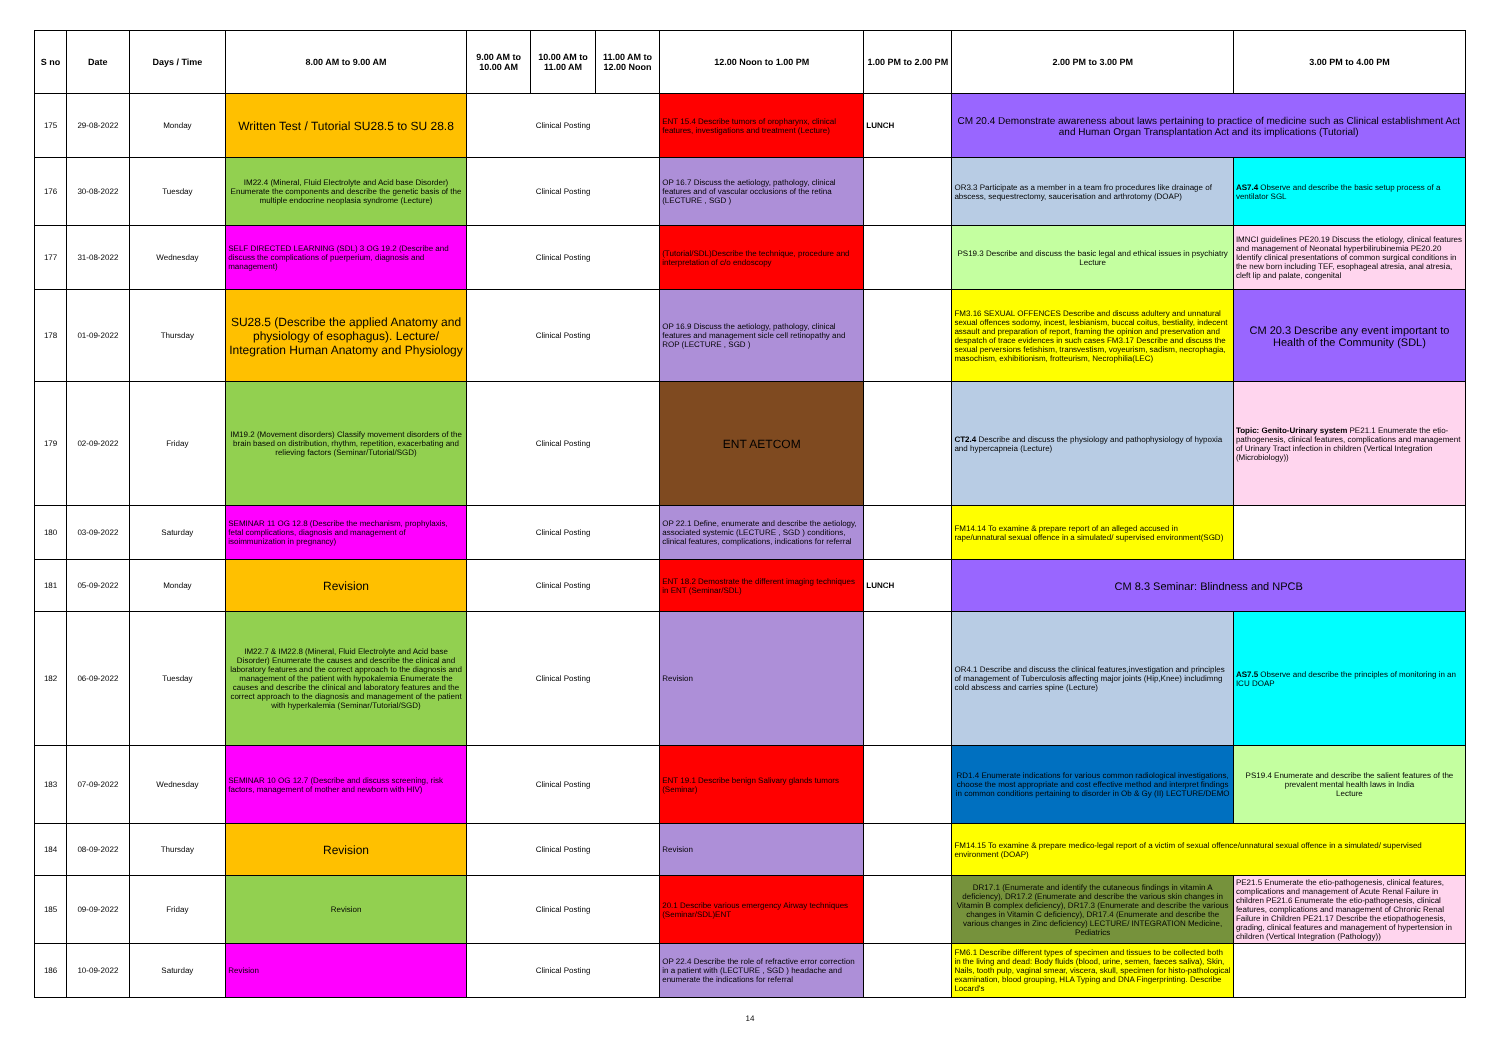| S no | Date | Days / Time | 8.00 AM to 9.00 AM | 9.00 AM to 10.00 AM | 10.00 AM to 11.00 AM | 11.00 AM to 12.00 Noon | 12.00 Noon to 1.00 PM | 1.00 PM to 2.00 PM | 2.00 PM to 3.00 PM | 3.00 PM to 4.00 PM |
| --- | --- | --- | --- | --- | --- | --- | --- | --- | --- | --- |
| 175 | 29-08-2022 | Monday | Written Test / Tutorial SU28.5 to SU 28.8 | Clinical Posting | | | ENT 15.4 Describe tumors of oropharynx, clinical features, investigations and treatment (Lecture) | LUNCH | CM 20.4 Demonstrate awareness about laws pertaining to practice of medicine such as Clinical establishment Act and Human Organ Transplantation Act and its implications (Tutorial) | |
| 176 | 30-08-2022 | Tuesday | IM22.4 (Mineral, Fluid Electrolyte and Acid base Disorder) Enumerate the components and describe the genetic basis of the multiple endocrine neoplasia syndrome (Lecture) | Clinical Posting | | | OP 16.7 Discuss the aetiology, pathology, clinical features and of vascular occlusions of the retina (LECTURE , SGD ) | | OR3.3 Participate as a member in a team fro procedures like drainage of abscess, sequestrectomy, saucerisation and arthrotomy (DOAP) | AS7.4 Observe and describe the basic setup process of a ventilator SGL |
| 177 | 31-08-2022 | Wednesday | SELF DIRECTED LEARNING (SDL) 3 OG 19.2 (Describe and discuss the complications of puerperium, diagnosis and management) | Clinical Posting | | | (Tutorial/SDL)Describe the technique, procedure and interpretation of c/o endoscopy | | PS19.3 Describe and discuss the basic legal and ethical issues in psychiatry Lecture | IMNCI guidelines PE20.19 Discuss the etiology, clinical features and management of Neonatal hyperbilirubinemia PE20.20 Identify clinical presentations of common surgical conditions in the new born including TEF, esophageal atresia, anal atresia, cleft lip and palate, congenital |
| 178 | 01-09-2022 | Thursday | SU28.5 (Describe the applied Anatomy and physiology of esophagus). Lecture/ Integration Human Anatomy and Physiology | Clinical Posting | | | OP 16.9 Discuss the aetiology, pathology, clinical features and management sicle cell retinopathy and ROP (LECTURE , SGD ) | | FM3.16 SEXUAL OFFENCES Describe and discuss adultery and unnatural sexual offences sodomy, incest, lesbianism, buccal coitus, bestiality, indecent assault and preparation of report, framing the opinion and preservation and despatch of trace evidences in such cases FM3.17 Describe and discuss the sexual perversions fetishism, transvestism, voyeurism, sadism, necrophagia, masochism, exhibitionism, frotteurism, Necrophilia(LEC) | CM 20.3 Describe any event important to Health of the Community (SDL) |
| 179 | 02-09-2022 | Friday | IM19.2 (Movement disorders) Classify movement disorders of the brain based on distribution, rhythm, repetition, exacerbating and relieving factors (Seminar/Tutorial/SGD) | Clinical Posting | | | ENT AETCOM | | CT2.4 Describe and discuss the physiology and pathophysiology of hypoxia and hypercapneia (Lecture) | Topic: Genito-Urinary system PE21.1 Enumerate the etio-pathogenesis, clinical features, complications and management of Urinary Tract infection in children (Vertical Integration (Microbiology)) |
| 180 | 03-09-2022 | Saturday | SEMINAR 11 OG 12.8 (Describe the mechanism, prophylaxis, fetal complications, diagnosis and management of isoimmunization in pregnancy) | Clinical Posting | | | OP 22.1 Define, enumerate and describe the aetiology, associated systemic (LECTURE , SGD ) conditions, clinical features, complications, indications for referral | | FM14.14 To examine & prepare report of an alleged accused in rape/unnatural sexual offence in a simulated/ supervised environment(SGD) | |
| 181 | 05-09-2022 | Monday | Revision | Clinical Posting | | | ENT 18.2 Demostrate the different imaging techniques in ENT (Seminar/SDL) | LUNCH | CM 8.3 Seminar: Blindness and NPCB | |
| 182 | 06-09-2022 | Tuesday | IM22.7 & IM22.8 (Mineral, Fluid Electrolyte and Acid base Disorder) Enumerate the causes and describe the clinical and laboratory features and the correct approach to the diagnosis and management of the patient with hypokalemia Enumerate the causes and describe the clinical and laboratory features and the correct approach to the diagnosis and management of the patient with hyperkalemia (Seminar/Tutorial/SGD) | Clinical Posting | | | Revision | | OR4.1 Describe and discuss the clinical features,investigation and principles of management of Tuberculosis affecting major joints (Hip,Knee) includimng cold abscess and carries spine (Lecture) | AS7.5 Observe and describe the principles of monitoring in an ICU DOAP |
| 183 | 07-09-2022 | Wednesday | SEMINAR 10 OG 12.7 (Describe and discuss screening, risk factors, management of mother and newborn with HIV) | Clinical Posting | | | ENT 19.1 Describe benign Salivary glands tumors (Seminar) | | RD1.4 Enumerate indications for various common radiological investigations, choose the most appropriate and cost effective method and interpret findings in common conditions pertaining to disorder in Ob & Gy (II) LECTURE/DEMO | PS19.4 Enumerate and describe the salient features of the prevalent mental health laws in India Lecture |
| 184 | 08-09-2022 | Thursday | Revision | Clinical Posting | | | Revision | | FM14.15 To examine & prepare medico-legal report of a victim of sexual offence/unnatural sexual offence in a simulated/ supervised environment (DOAP) | |
| 185 | 09-09-2022 | Friday | Revision | Clinical Posting | | | 20.1 Describe various emergency Airway techniques (Seminar/SDL)ENT | | DR17.1 (Enumerate and identify the cutaneous findings in vitamin A deficiency), DR17.2 (Enumerate and describe the various skin changes in Vitamin B complex deficiency), DR17.3 (Enumerate and describe the various changes in Vitamin C deficiency), DR17.4 (Enumerate and describe the various changes in Zinc deficiency) LECTURE/ INTEGRATION Medicine, Pediatrics | PE21.5 Enumerate the etio-pathogenesis, clinical features, complications and management of Acute Renal Failure in children PE21.6 Enumerate the etio-pathogenesis, clinical features, complications and management of Chronic Renal Failure in Children PE21.17 Describe the etiopathogenesis, grading, clinical features and management of hypertension in children (Vertical Integration (Pathology)) |
| 186 | 10-09-2022 | Saturday | Revision | Clinical Posting | | | OP 22.4 Describe the role of refractive error correction in a patient with (LECTURE , SGD ) headache and enumerate the indications for referral | | FM6.1 Describe different types of specimen and tissues to be collected both in the living and dead: Body fluids (blood, urine, semen, faeces saliva), Skin, Nails, tooth pulp, vaginal smear, viscera, skull, specimen for histo-pathological examination, blood grouping, HLA Typing and DNA Fingerprinting. Describe Locard's | |
14